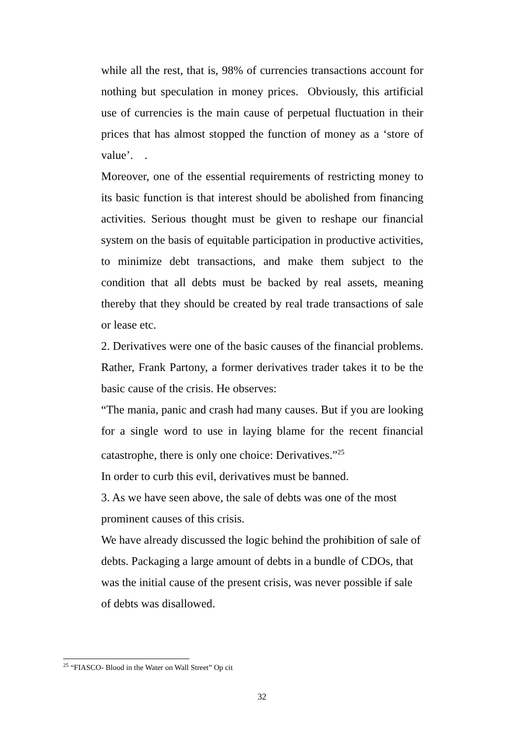while all the rest, that is, 98% of currencies transactions account for nothing but speculation in money prices. Obviously, this artificial use of currencies is the main cause of perpetual fluctuation in their prices that has almost stopped the function of money as a ‘store of value’. .
Moreover, one of the essential requirements of restricting money to its basic function is that interest should be abolished from financing activities. Serious thought must be given to reshape our financial system on the basis of equitable participation in productive activities, to minimize debt transactions, and make them subject to the condition that all debts must be backed by real assets, meaning thereby that they should be created by real trade transactions of sale or lease etc.
2. Derivatives were one of the basic causes of the financial problems. Rather, Frank Partony, a former derivatives trader takes it to be the basic cause of the crisis. He observes:
“The mania, panic and crash had many causes. But if you are looking for a single word to use in laying blame for the recent financial catastrophe, there is only one choice: Derivatives.”<sup>25</sup>
In order to curb this evil, derivatives must be banned.
3. As we have seen above, the sale of debts was one of the most prominent causes of this crisis.
We have already discussed the logic behind the prohibition of sale of debts. Packaging a large amount of debts in a bundle of CDOs, that was the initial cause of the present crisis, was never possible if sale of debts was disallowed.
<sup>25</sup> “FIASCO- Blood in the Water on Wall Street” Op cit
32